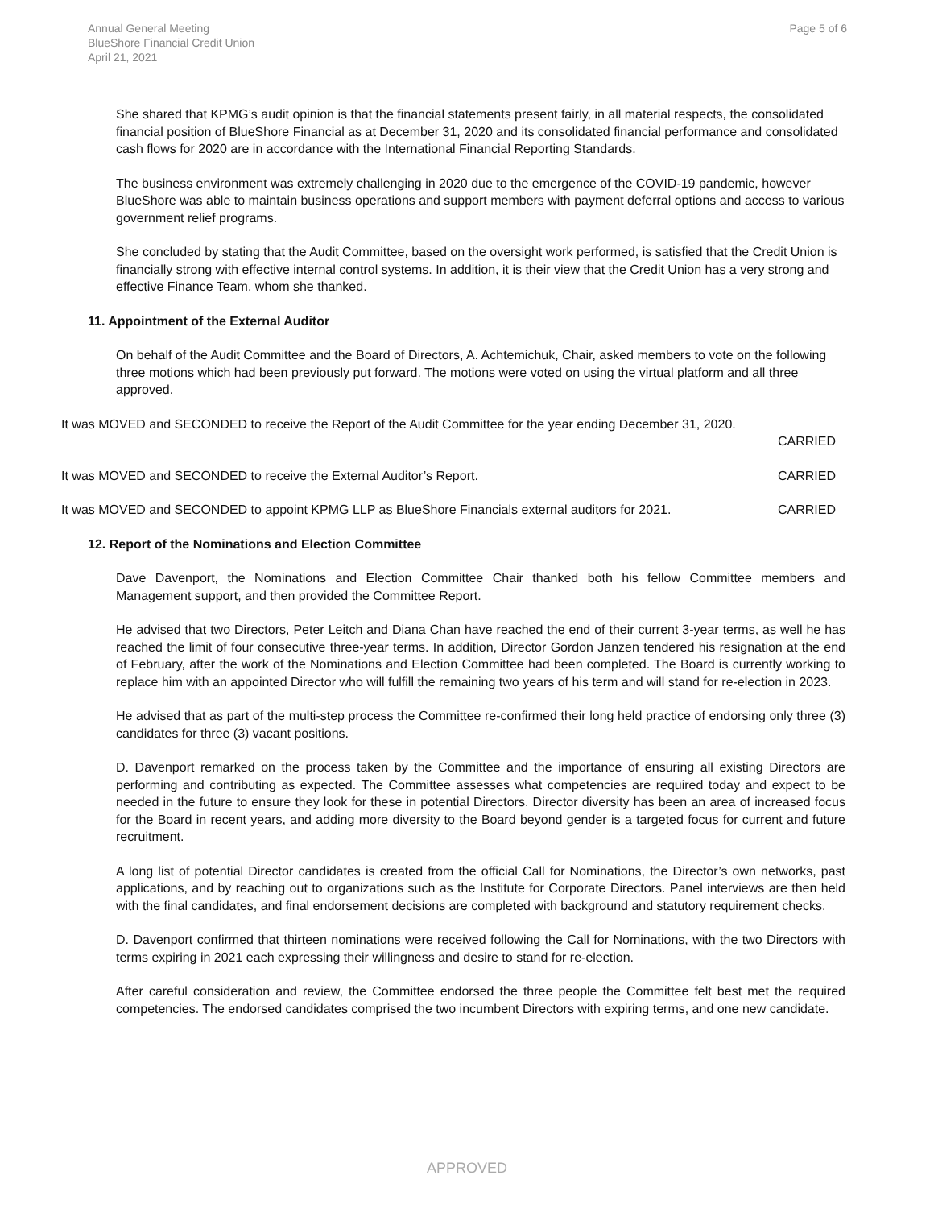Annual General Meeting
BlueShore Financial Credit Union
April 21, 2021
Page 5 of 6
She shared that KPMG’s audit opinion is that the financial statements present fairly, in all material respects, the consolidated financial position of BlueShore Financial as at December 31, 2020 and its consolidated financial performance and consolidated cash flows for 2020 are in accordance with the International Financial Reporting Standards.
The business environment was extremely challenging in 2020 due to the emergence of the COVID-19 pandemic, however BlueShore was able to maintain business operations and support members with payment deferral options and access to various government relief programs.
She concluded by stating that the Audit Committee, based on the oversight work performed, is satisfied that the Credit Union is financially strong with effective internal control systems. In addition, it is their view that the Credit Union has a very strong and effective Finance Team, whom she thanked.
11. Appointment of the External Auditor
On behalf of the Audit Committee and the Board of Directors, A. Achtemichuk, Chair, asked members to vote on the following three motions which had been previously put forward. The motions were voted on using the virtual platform and all three approved.
It was MOVED and SECONDED to receive the Report of the Audit Committee for the year ending December 31, 2020.
CARRIED
It was MOVED and SECONDED to receive the External Auditor’s Report. CARRIED
It was MOVED and SECONDED to appoint KPMG LLP as BlueShore Financials external auditors for 2021. CARRIED
12. Report of the Nominations and Election Committee
Dave Davenport, the Nominations and Election Committee Chair thanked both his fellow Committee members and Management support, and then provided the Committee Report.
He advised that two Directors, Peter Leitch and Diana Chan have reached the end of their current 3-year terms, as well he has reached the limit of four consecutive three-year terms. In addition, Director Gordon Janzen tendered his resignation at the end of February, after the work of the Nominations and Election Committee had been completed. The Board is currently working to replace him with an appointed Director who will fulfill the remaining two years of his term and will stand for re-election in 2023.
He advised that as part of the multi-step process the Committee re-confirmed their long held practice of endorsing only three (3) candidates for three (3) vacant positions.
D. Davenport remarked on the process taken by the Committee and the importance of ensuring all existing Directors are performing and contributing as expected. The Committee assesses what competencies are required today and expect to be needed in the future to ensure they look for these in potential Directors. Director diversity has been an area of increased focus for the Board in recent years, and adding more diversity to the Board beyond gender is a targeted focus for current and future recruitment.
A long list of potential Director candidates is created from the official Call for Nominations, the Director’s own networks, past applications, and by reaching out to organizations such as the Institute for Corporate Directors. Panel interviews are then held with the final candidates, and final endorsement decisions are completed with background and statutory requirement checks.
D. Davenport confirmed that thirteen nominations were received following the Call for Nominations, with the two Directors with terms expiring in 2021 each expressing their willingness and desire to stand for re-election.
After careful consideration and review, the Committee endorsed the three people the Committee felt best met the required competencies. The endorsed candidates comprised the two incumbent Directors with expiring terms, and one new candidate.
APPROVED